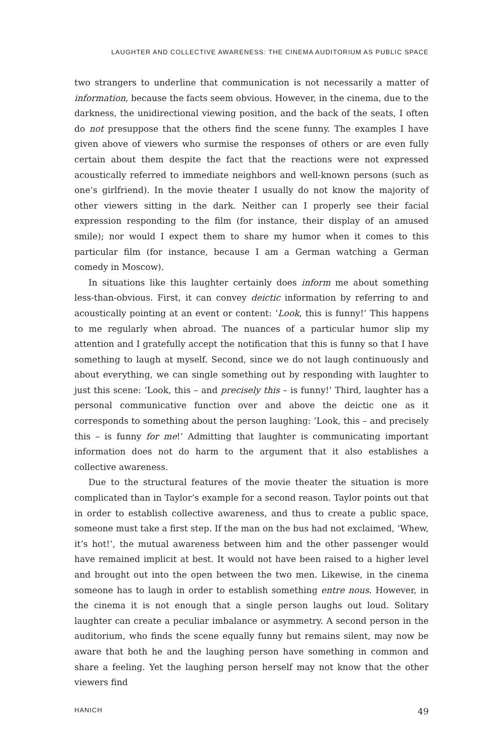LAUGHTER AND COLLECTIVE AWARENESS: THE CINEMA AUDITORIUM AS PUBLIC SPACE
two strangers to underline that communication is not necessarily a matter of information, because the facts seem obvious. However, in the cinema, due to the darkness, the unidirectional viewing position, and the back of the seats, I often do not presuppose that the others find the scene funny. The examples I have given above of viewers who surmise the responses of others or are even fully certain about them despite the fact that the reactions were not expressed acoustically referred to immediate neighbors and well-known persons (such as one’s girlfriend). In the movie theater I usually do not know the majority of other viewers sitting in the dark. Neither can I properly see their facial expression responding to the film (for instance, their display of an amused smile); nor would I expect them to share my humor when it comes to this particular film (for instance, because I am a German watching a German comedy in Moscow).
In situations like this laughter certainly does inform me about something less-than-obvious. First, it can convey deictic information by referring to and acoustically pointing at an event or content: ‘Look, this is funny!’ This happens to me regularly when abroad. The nuances of a particular humor slip my attention and I gratefully accept the notification that this is funny so that I have something to laugh at myself. Second, since we do not laugh continuously and about everything, we can single something out by responding with laughter to just this scene: ‘Look, this – and precisely this – is funny!’ Third, laughter has a personal communicative function over and above the deictic one as it corresponds to something about the person laughing: ‘Look, this – and precisely this – is funny for me!’ Admitting that laughter is communicating important information does not do harm to the argument that it also establishes a collective awareness.
Due to the structural features of the movie theater the situation is more complicated than in Taylor’s example for a second reason. Taylor points out that in order to establish collective awareness, and thus to create a public space, someone must take a first step. If the man on the bus had not exclaimed, ‘Whew, it’s hot!’, the mutual awareness between him and the other passenger would have remained implicit at best. It would not have been raised to a higher level and brought out into the open between the two men. Likewise, in the cinema someone has to laugh in order to establish something entre nous. However, in the cinema it is not enough that a single person laughs out loud. Solitary laughter can create a peculiar imbalance or asymmetry. A second person in the auditorium, who finds the scene equally funny but remains silent, may now be aware that both he and the laughing person have something in common and share a feeling. Yet the laughing person herself may not know that the other viewers find
HANICH 49